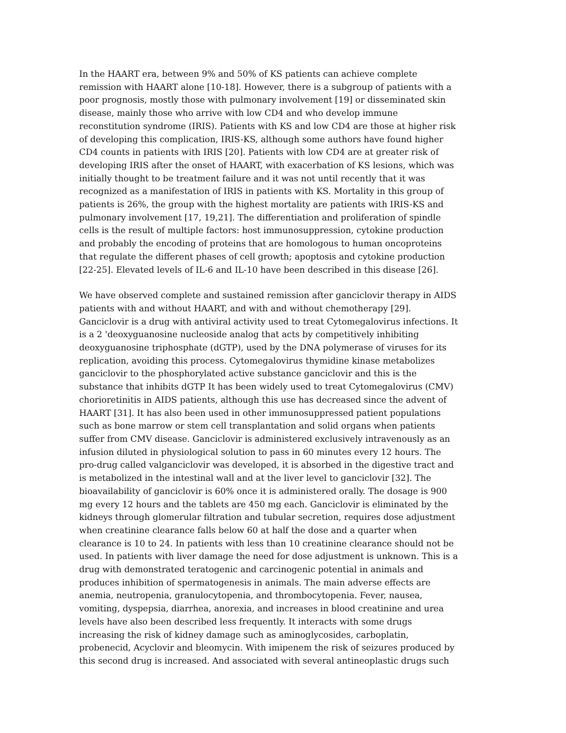In the HAART era, between 9% and 50% of KS patients can achieve complete
remission with HAART alone [10-18]. However, there is a subgroup of patients with a
poor prognosis, mostly those with pulmonary involvement [19] or disseminated skin
disease, mainly those who arrive with low CD4 and who develop immune
reconstitution syndrome (IRIS). Patients with KS and low CD4 are those at higher risk
of developing this complication, IRIS-KS, although some authors have found higher
CD4 counts in patients with IRIS [20]. Patients with low CD4 are at greater risk of
developing IRIS after the onset of HAART, with exacerbation of KS lesions, which was
initially thought to be treatment failure and it was not until recently that it was
recognized as a manifestation of IRIS in patients with KS. Mortality in this group of
patients is 26%, the group with the highest mortality are patients with IRIS-KS and
pulmonary involvement [17, 19,21]. The differentiation and proliferation of spindle
cells is the result of multiple factors: host immunosuppression, cytokine production
and probably the encoding of proteins that are homologous to human oncoproteins
that regulate the different phases of cell growth; apoptosis and cytokine production
[22-25]. Elevated levels of IL-6 and IL-10 have been described in this disease [26].
We have observed complete and sustained remission after ganciclovir therapy in AIDS
patients with and without HAART, and with and without chemotherapy [29].
Ganciclovir is a drug with antiviral activity used to treat Cytomegalovirus infections. It
is a 2 'deoxyguanosine nucleoside analog that acts by competitively inhibiting
deoxyguanosine triphosphate (dGTP), used by the DNA polymerase of viruses for its
replication, avoiding this process. Cytomegalovirus thymidine kinase metabolizes
ganciclovir to the phosphorylated active substance ganciclovir and this is the
substance that inhibits dGTP It has been widely used to treat Cytomegalovirus (CMV)
chorioretinitis in AIDS patients, although this use has decreased since the advent of
HAART [31]. It has also been used in other immunosuppressed patient populations
such as bone marrow or stem cell transplantation and solid organs when patients
suffer from CMV disease. Ganciclovir is administered exclusively intravenously as an
infusion diluted in physiological solution to pass in 60 minutes every 12 hours. The
pro-drug called valganciclovir was developed, it is absorbed in the digestive tract and
is metabolized in the intestinal wall and at the liver level to ganciclovir [32]. The
bioavailability of ganciclovir is 60% once it is administered orally. The dosage is 900
mg every 12 hours and the tablets are 450 mg each. Ganciclovir is eliminated by the
kidneys through glomerular filtration and tubular secretion, requires dose adjustment
when creatinine clearance falls below 60 at half the dose and a quarter when
clearance is 10 to 24. In patients with less than 10 creatinine clearance should not be
used. In patients with liver damage the need for dose adjustment is unknown. This is a
drug with demonstrated teratogenic and carcinogenic potential in animals and
produces inhibition of spermatogenesis in animals. The main adverse effects are
anemia, neutropenia, granulocytopenia, and thrombocytopenia. Fever, nausea,
vomiting, dyspepsia, diarrhea, anorexia, and increases in blood creatinine and urea
levels have also been described less frequently. It interacts with some drugs
increasing the risk of kidney damage such as aminoglycosides, carboplatin,
probenecid, Acyclovir and bleomycin. With imipenem the risk of seizures produced by
this second drug is increased. And associated with several antineoplastic drugs such